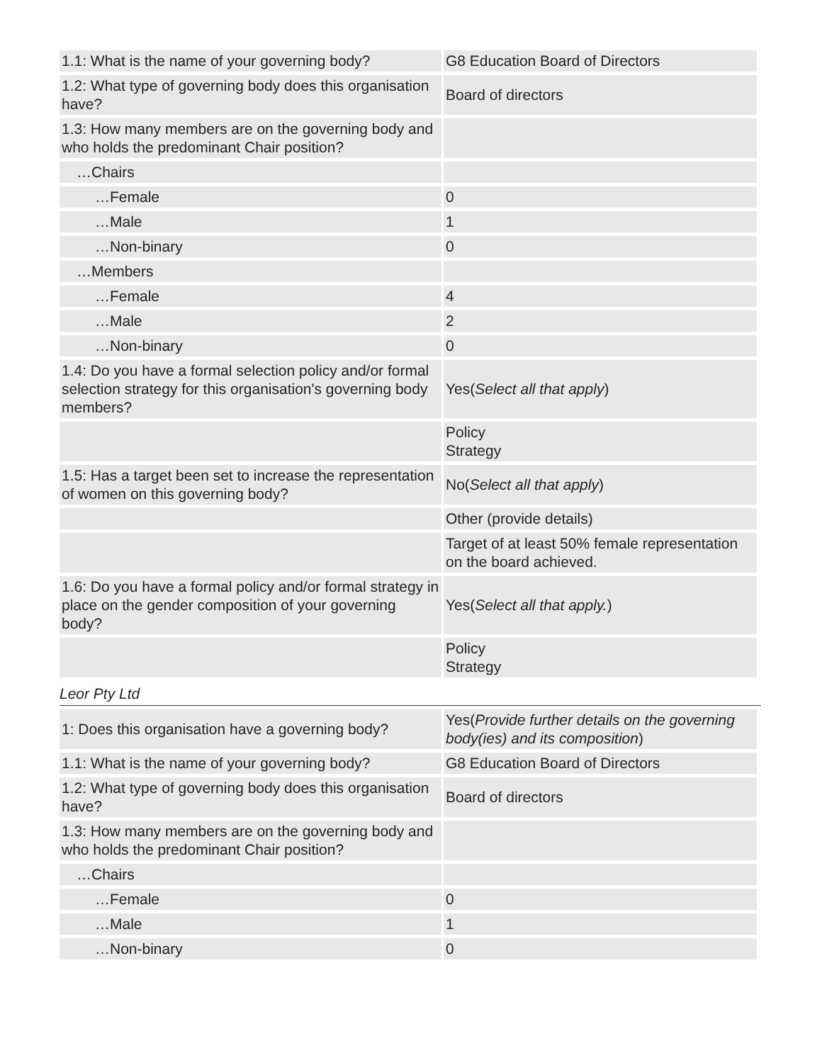| 1.1: What is the name of your governing body? | G8 Education Board of Directors |
| 1.2: What type of governing body does this organisation have? | Board of directors |
| 1.3: How many members are on the governing body and who holds the predominant Chair position? | |
| …Chairs | |
| …Female | 0 |
| …Male | 1 |
| …Non-binary | 0 |
| …Members | |
| …Female | 4 |
| …Male | 2 |
| …Non-binary | 0 |
| 1.4: Do you have a formal selection policy and/or formal selection strategy for this organisation's governing body members? | Yes( Select all that apply ) |
| | Policy Strategy |
| 1.5: Has a target been set to increase the representation of women on this governing body? | No( Select all that apply ) |
| | Other (provide details) |
| | Target of at least 50% female representation on the board achieved. |
| 1.6: Do you have a formal policy and/or formal strategy in place on the gender composition of your governing body? | Yes( Select all that apply. ) |
| | Policy Strategy |
Leor Pty Ltd
| 1: Does this organisation have a governing body? | Yes( Provide further details on the governing body(ies) and its composition ) |
| 1.1: What is the name of your governing body? | G8 Education Board of Directors |
| 1.2: What type of governing body does this organisation have? | Board of directors |
| 1.3: How many members are on the governing body and who holds the predominant Chair position? | |
| …Chairs | |
| …Female | 0 |
| …Male | 1 |
| …Non-binary | 0 |